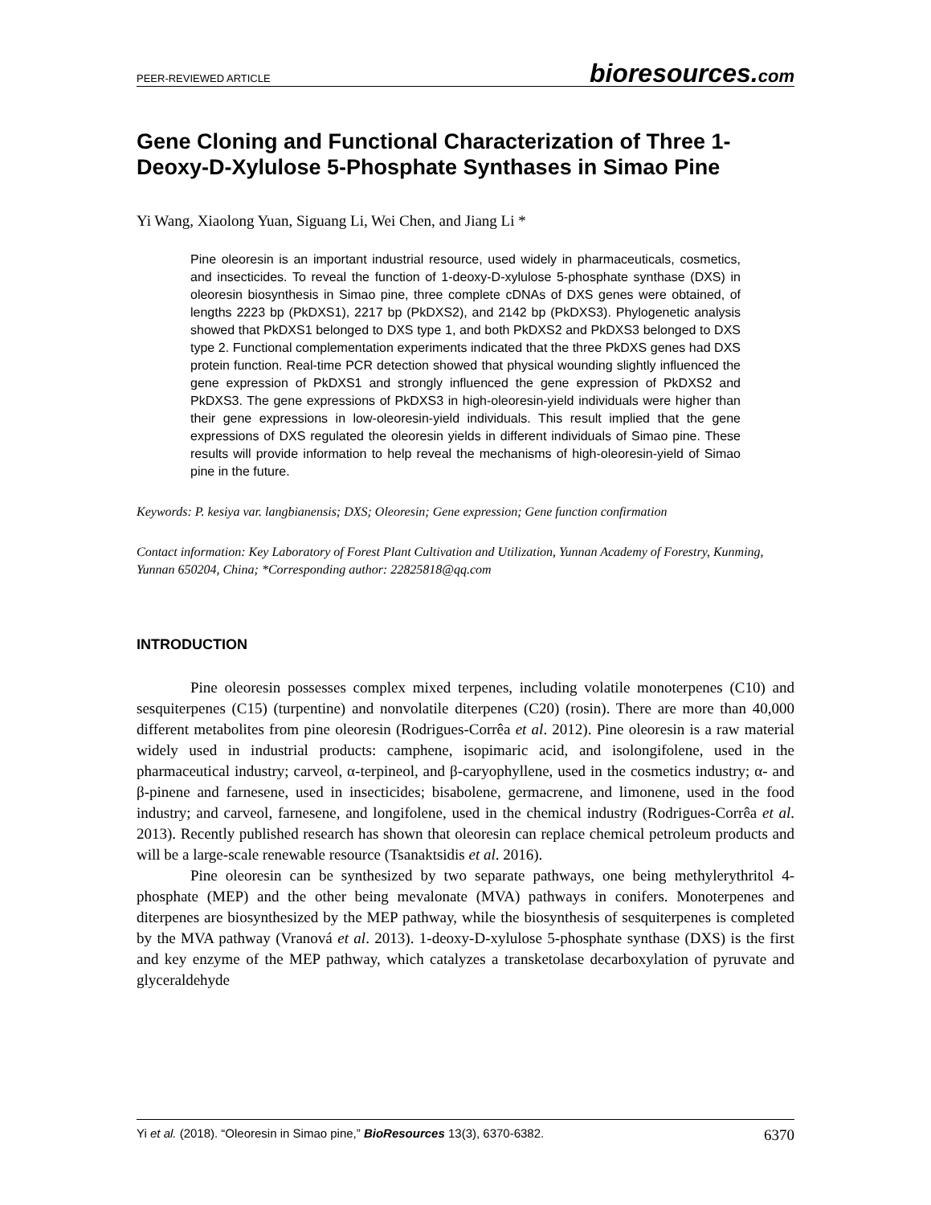PEER-REVIEWED ARTICLE bioresources.com
Gene Cloning and Functional Characterization of Three 1-Deoxy-D-Xylulose 5-Phosphate Synthases in Simao Pine
Yi Wang, Xiaolong Yuan, Siguang Li, Wei Chen, and Jiang Li *
Pine oleoresin is an important industrial resource, used widely in pharmaceuticals, cosmetics, and insecticides. To reveal the function of 1-deoxy-D-xylulose 5-phosphate synthase (DXS) in oleoresin biosynthesis in Simao pine, three complete cDNAs of DXS genes were obtained, of lengths 2223 bp (PkDXS1), 2217 bp (PkDXS2), and 2142 bp (PkDXS3). Phylogenetic analysis showed that PkDXS1 belonged to DXS type 1, and both PkDXS2 and PkDXS3 belonged to DXS type 2. Functional complementation experiments indicated that the three PkDXS genes had DXS protein function. Real-time PCR detection showed that physical wounding slightly influenced the gene expression of PkDXS1 and strongly influenced the gene expression of PkDXS2 and PkDXS3. The gene expressions of PkDXS3 in high-oleoresin-yield individuals were higher than their gene expressions in low-oleoresin-yield individuals. This result implied that the gene expressions of DXS regulated the oleoresin yields in different individuals of Simao pine. These results will provide information to help reveal the mechanisms of high-oleoresin-yield of Simao pine in the future.
Keywords: P. kesiya var. langbianensis; DXS; Oleoresin; Gene expression; Gene function confirmation
Contact information: Key Laboratory of Forest Plant Cultivation and Utilization, Yunnan Academy of Forestry, Kunming, Yunnan 650204, China; *Corresponding author: 22825818@qq.com
INTRODUCTION
Pine oleoresin possesses complex mixed terpenes, including volatile monoterpenes (C10) and sesquiterpenes (C15) (turpentine) and nonvolatile diterpenes (C20) (rosin). There are more than 40,000 different metabolites from pine oleoresin (Rodrigues-Corrêa et al. 2012). Pine oleoresin is a raw material widely used in industrial products: camphene, isopimaric acid, and isolongifolene, used in the pharmaceutical industry; carveol, α-terpineol, and β-caryophyllene, used in the cosmetics industry; α- and β-pinene and farnesene, used in insecticides; bisabolene, germacrene, and limonene, used in the food industry; and carveol, farnesene, and longifolene, used in the chemical industry (Rodrigues-Corrêa et al. 2013). Recently published research has shown that oleoresin can replace chemical petroleum products and will be a large-scale renewable resource (Tsanaktsidis et al. 2016).
Pine oleoresin can be synthesized by two separate pathways, one being methylerythritol 4-phosphate (MEP) and the other being mevalonate (MVA) pathways in conifers. Monoterpenes and diterpenes are biosynthesized by the MEP pathway, while the biosynthesis of sesquiterpenes is completed by the MVA pathway (Vranová et al. 2013). 1-deoxy-D-xylulose 5-phosphate synthase (DXS) is the first and key enzyme of the MEP pathway, which catalyzes a transketolase decarboxylation of pyruvate and glyceraldehyde
Yi et al. (2018). “Oleoresin in Simao pine,” BioResources 13(3), 6370-6382. 6370